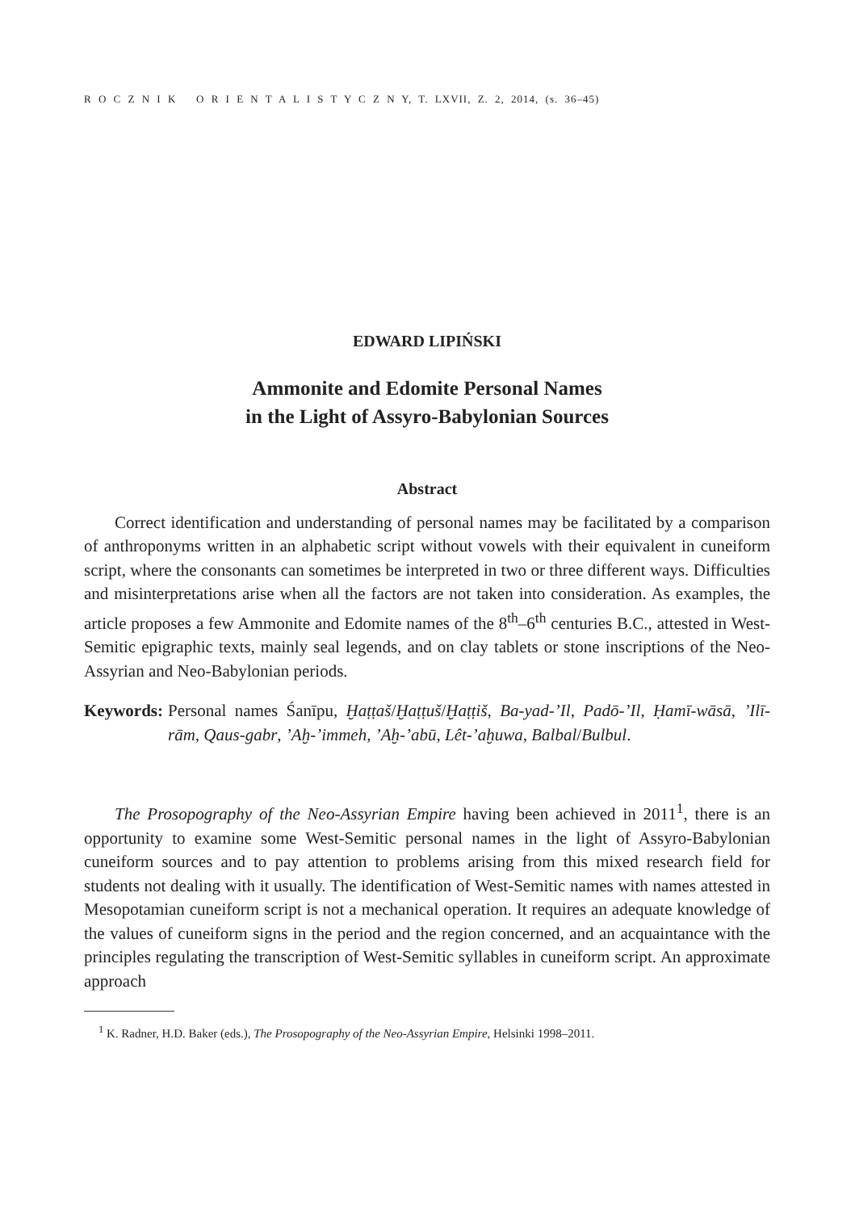R O C Z N I K O R I E N T A L I S T Y C Z N Y, T. LXVII, Z. 2, 2014, (s. 36–45)
EDWARD LIPIŃSKI
Ammonite and Edomite Personal Names
in the Light of Assyro-Babylonian Sources
Abstract
Correct identification and understanding of personal names may be facilitated by a comparison of anthroponyms written in an alphabetic script without vowels with their equivalent in cuneiform script, where the consonants can sometimes be interpreted in two or three different ways. Difficulties and misinterpretations arise when all the factors are not taken into consideration. As examples, the article proposes a few Ammonite and Edomite names of the 8<sup>th</sup>–6<sup>th</sup> centuries B.C., attested in West-Semitic epigraphic texts, mainly seal legends, and on clay tablets or stone inscriptions of the Neo-Assyrian and Neo-Babylonian periods.
Keywords: Personal names Śanīpu, Ḫaṭṭaš/Ḫaṭṭuš/Ḫaṭṭiš, Ba-yad-’Il, Padō-’Il, Ḥamī-wāsā, ’Ilī-rām, Qaus-gabr, ’Aḫ-’immeh, ’Aḫ-’abū, Lêt-’aḫuwa, Balbal/Bulbul.
The Prosopography of the Neo-Assyrian Empire having been achieved in 2011<sup>1</sup>, there is an opportunity to examine some West-Semitic personal names in the light of Assyro-Babylonian cuneiform sources and to pay attention to problems arising from this mixed research field for students not dealing with it usually. The identification of West-Semitic names with names attested in Mesopotamian cuneiform script is not a mechanical operation. It requires an adequate knowledge of the values of cuneiform signs in the period and the region concerned, and an acquaintance with the principles regulating the transcription of West-Semitic syllables in cuneiform script. An approximate approach
<sup>1</sup> K. Radner, H.D. Baker (eds.), The Prosopography of the Neo-Assyrian Empire, Helsinki 1998–2011.